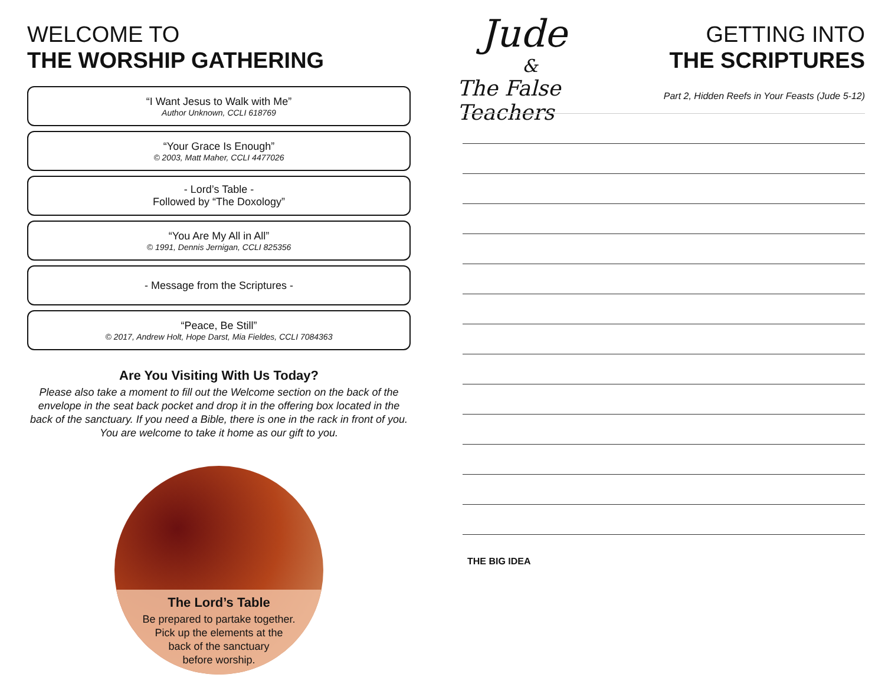WELCOME TO
THE WORSHIP GATHERING
“I Want Jesus to Walk with Me”
Author Unknown, CCLI 618769
“Your Grace Is Enough”
© 2003, Matt Maher, CCLI 4477026
- Lord’s Table -
Followed by “The Doxology”
“You Are My All in All”
© 1991, Dennis Jernigan, CCLI 825356
- Message from the Scriptures -
“Peace, Be Still”
© 2017, Andrew Holt, Hope Darst, Mia Fieldes, CCLI 7084363
Are You Visiting With Us Today?
Please also take a moment to fill out the Welcome section on the back of the envelope in the seat back pocket and drop it in the offering box located in the back of the sanctuary. If you need a Bible, there is one in the rack in front of you. You are welcome to take it home as our gift to you.
The Lord’s Table
Be prepared to partake together.
Pick up the elements at the
back of the sanctuary
before worship.
Jude
&
The False Teachers
GETTING INTO
THE SCRIPTURES
Part 2, Hidden Reefs in Your Feasts (Jude 5-12)
THE BIG IDEA